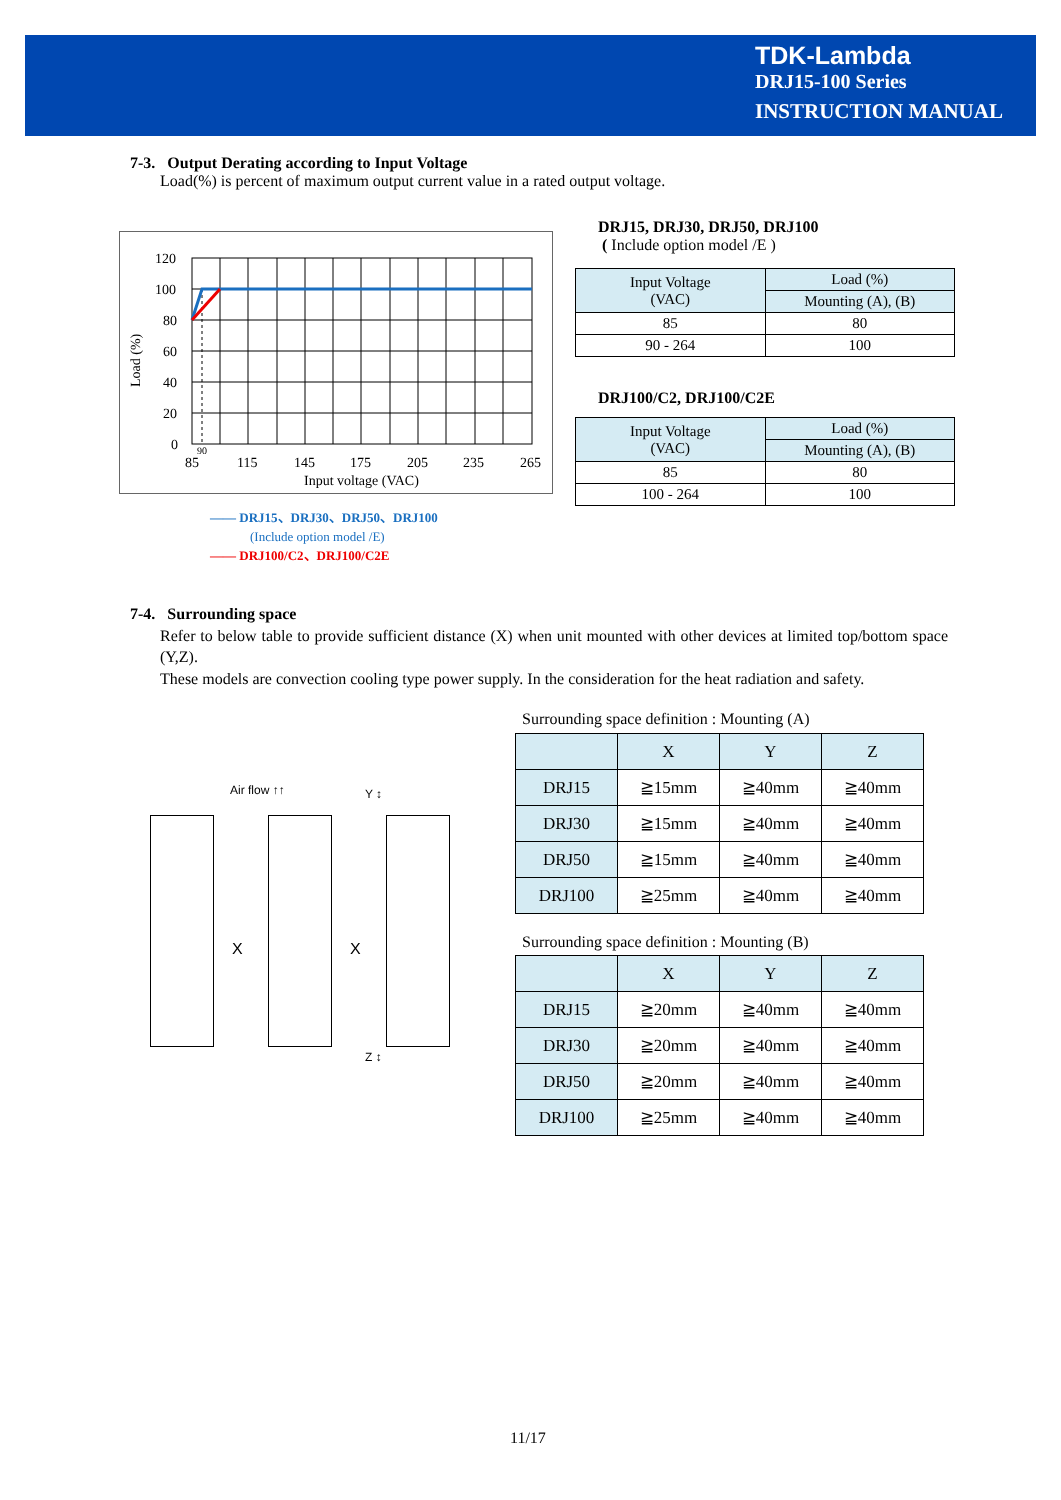TDK-Lambda
DRJ15-100 Series
INSTRUCTION MANUAL
7-3. Output Derating according to Input Voltage
Load(%) is percent of maximum output current value in a rated output voltage.
120
100
80
60
40
20
0
85
115
145
175
205
235
265
90
Input voltage (VAC)
Load (%)
—— DRJ15、DRJ30、DRJ50、DRJ100
(Include option model /E)
—— DRJ100/C2、DRJ100/C2E
DRJ15, DRJ30, DRJ50, DRJ100
( Include option model /E )
| Input Voltage (VAC) | Load (%) |
| | Mounting (A), (B) |
| 85 | 80 |
| 90 - 264 | 100 |
DRJ100/C2, DRJ100/C2E
| Input Voltage (VAC) | Load (%) |
| | Mounting (A), (B) |
| 85 | 80 |
| 100 - 264 | 100 |
7-4. Surrounding space
Refer to below table to provide sufficient distance (X) when unit mounted with other devices at limited top/bottom space (Y,Z).
These models are convection cooling type power supply. In the consideration for the heat radiation and safety.
Air flow ↑↑ Y ↕
X X
Z ↕
Surrounding space definition : Mounting (A)
| | X | Y | Z |
| DRJ15 | ≧15mm | ≧40mm | ≧40mm |
| DRJ30 | ≧15mm | ≧40mm | ≧40mm |
| DRJ50 | ≧15mm | ≧40mm | ≧40mm |
| DRJ100 | ≧25mm | ≧40mm | ≧40mm |
Surrounding space definition : Mounting (B)
| | X | Y | Z |
| DRJ15 | ≧20mm | ≧40mm | ≧40mm |
| DRJ30 | ≧20mm | ≧40mm | ≧40mm |
| DRJ50 | ≧20mm | ≧40mm | ≧40mm |
| DRJ100 | ≧25mm | ≧40mm | ≧40mm |
11/17